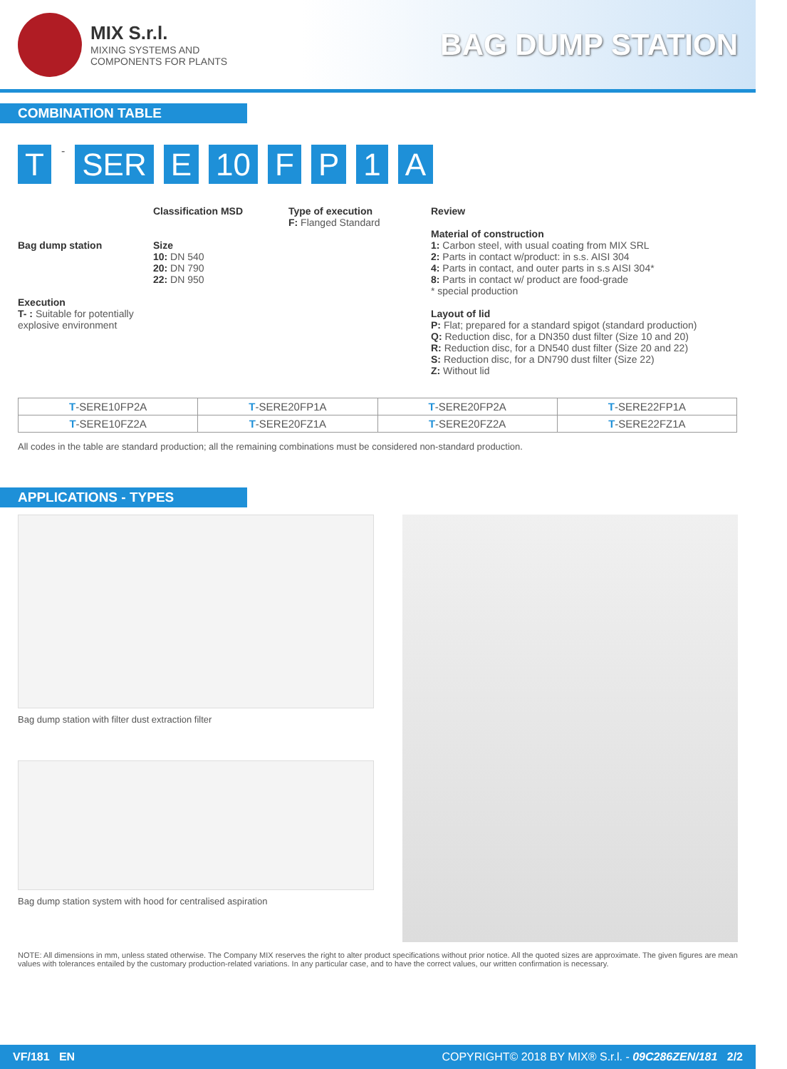MIX S.r.l.
MIXING SYSTEMS AND
COMPONENTS FOR PLANTS
BAG DUMP STATION
COMBINATION TABLE
T - SER E 10 FP 1 A
Bag dump station
Execution
T- : Suitable for potentially explosive environment
Classification MSD
Size
10: DN 540
20: DN 790
22: DN 950
Type of execution
F: Flanged Standard
Review
Material of construction
1: Carbon steel, with usual coating from MIX SRL
2: Parts in contact w/product: in s.s. AISI 304
4: Parts in contact, and outer parts in s.s AISI 304*
8: Parts in contact w/ product are food-grade
* special production
Layout of lid
P: Flat; prepared for a standard spigot (standard production)
Q: Reduction disc, for a DN350 dust filter (Size 10 and 20)
R: Reduction disc, for a DN540 dust filter (Size 20 and 22)
S: Reduction disc, for a DN790 dust filter (Size 22)
Z: Without lid
| T -SERE10FP2A | T -SERE20FP1A | T -SERE20FP2A | T -SERE22FP1A |
| T -SERE10FZ2A | T -SERE20FZ1A | T -SERE20FZ2A | T -SERE22FZ1A |
All codes in the table are standard production; all the remaining combinations must be considered non-standard production.
APPLICATIONS - TYPES
Bag dump station with filter dust extraction filter
Bag dump station system with hood for centralised aspiration
NOTE: All dimensions in mm, unless stated otherwise. The Company MIX reserves the right to alter product specifications without prior notice. All the quoted sizes are approximate. The given figures are mean values with tolerances entailed by the customary production-related variations. In any particular case, and to have the correct values, our written confirmation is necessary.
VF/181 EN COPYRIGHT© 2018 BY MIX® S.r.l. - 09C286ZEN/181 2/2